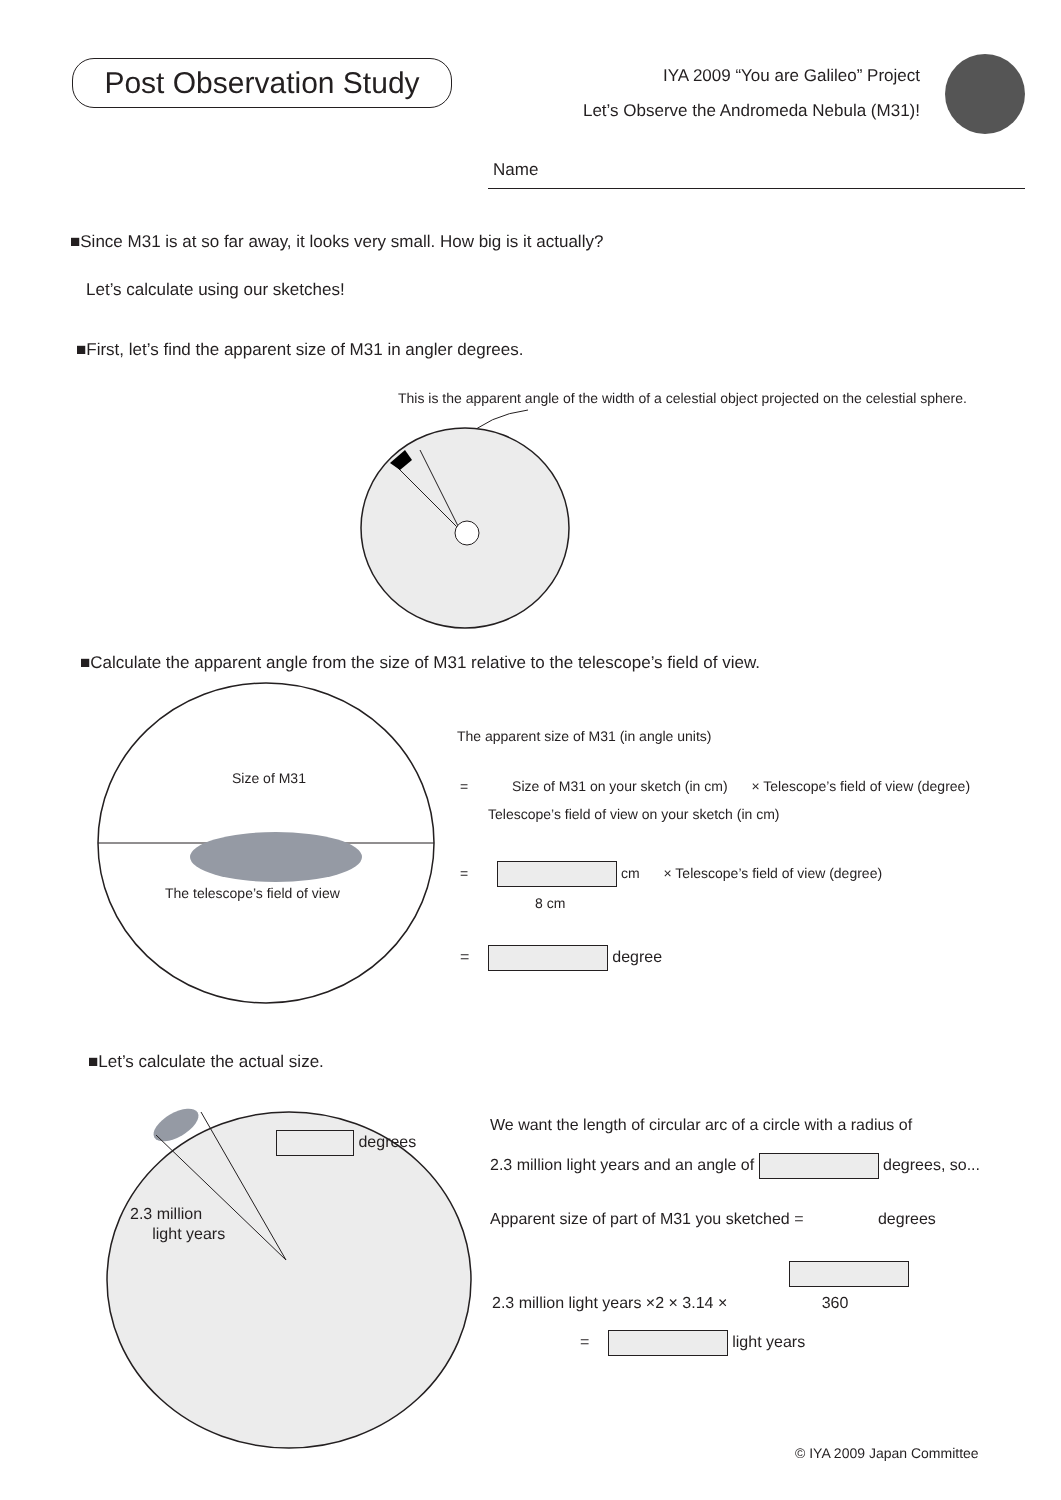Post Observation Study
IYA 2009 “You are Galileo” Project
Let’s Observe the Andromeda Nebula (M31)!
Name
■Since M31 is at so far away, it looks very small. How big is it actually?
Let’s calculate using our sketches!
■First, let’s find the apparent size of M31 in angler degrees.
This is the apparent angle of the width of a celestial object projected on the celestial sphere.
■Calculate the apparent angle from the size of M31 relative to the telescope’s field of view.
Size of M31
The telescope’s field of view
The apparent size of M31 (in angle units)
= Size of M31 on your sketch (in cm) × Telescope’s field of view (degree)
Telescope’s field of view on your sketch (in cm)
= cm × Telescope’s field of view (degree)
8 cm
= degree
■Let’s calculate the actual size.
degrees
2.3 million
light years
We want the length of circular arc of a circle with a radius of
2.3 million light years and an angle of degrees, so...
Apparent size of part of M31 you sketched = degrees
2.3 million light years ×2 × 3.14 × 360
= light years
© IYA 2009 Japan Committee